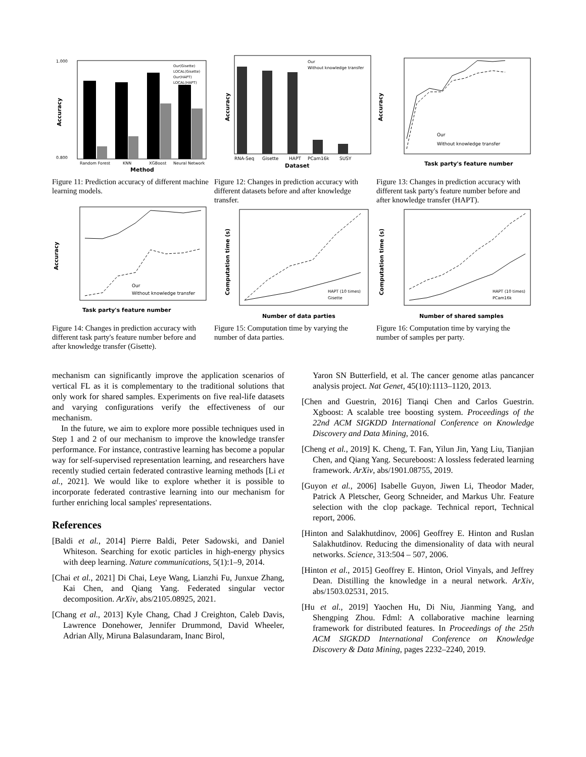Accuracy
1.000
0.800
Random Forest
KNN
XGBoost
Neural Network
Method
Our(Gisette)
LOCAL(Gisette)
Our(HAPT)
LOCAL(HAPT)
Figure 11: Prediction accuracy of different machine learning models.
Accuracy
RNA-Seq
Gisette
HAPT
PCam16k
SUSY
Dataset
Our
Without knowledge transfer
Figure 12: Changes in prediction accuracy with different datasets before and after knowledge transfer.
Accuracy
Our
Without knowledge transfer
Task party's feature number
Figure 13: Changes in prediction accuracy with different task party's feature number before and after knowledge transfer (HAPT).
Accuracy
Our
Without knowledge transfer
Task party's feature number
Figure 14: Changes in prediction accuracy with different task party's feature number before and after knowledge transfer (Gisette).
Computation time (s)
HAPT (10 times)
Gisette
Number of data parties
Figure 15: Computation time by varying the number of data parties.
Computation time (s)
HAPT (10 times)
PCam16k
Number of shared samples
Figure 16: Computation time by varying the number of samples per party.
mechanism can significantly improve the application scenarios of vertical FL as it is complementary to the traditional solutions that only work for shared samples. Experiments on five real-life datasets and varying configurations verify the effectiveness of our mechanism.
In the future, we aim to explore more possible techniques used in Step 1 and 2 of our mechanism to improve the knowledge transfer performance. For instance, contrastive learning has become a popular way for self-supervised representation learning, and researchers have recently studied certain federated contrastive learning methods [Li et al., 2021]. We would like to explore whether it is possible to incorporate federated contrastive learning into our mechanism for further enriching local samples' representations.
References
[Baldi et al., 2014] Pierre Baldi, Peter Sadowski, and Daniel Whiteson. Searching for exotic particles in high-energy physics with deep learning. Nature communications, 5(1):1–9, 2014.
[Chai et al., 2021] Di Chai, Leye Wang, Lianzhi Fu, Junxue Zhang, Kai Chen, and Qiang Yang. Federated singular vector decomposition. ArXiv, abs/2105.08925, 2021.
[Chang et al., 2013] Kyle Chang, Chad J Creighton, Caleb Davis, Lawrence Donehower, Jennifer Drummond, David Wheeler, Adrian Ally, Miruna Balasundaram, Inanc Birol,
Yaron SN Butterfield, et al. The cancer genome atlas pancancer analysis project. Nat Genet, 45(10):1113–1120, 2013.
[Chen and Guestrin, 2016] Tianqi Chen and Carlos Guestrin. Xgboost: A scalable tree boosting system. Proceedings of the 22nd ACM SIGKDD International Conference on Knowledge Discovery and Data Mining, 2016.
[Cheng et al., 2019] K. Cheng, T. Fan, Yilun Jin, Yang Liu, Tianjian Chen, and Qiang Yang. Secureboost: A lossless federated learning framework. ArXiv, abs/1901.08755, 2019.
[Guyon et al., 2006] Isabelle Guyon, Jiwen Li, Theodor Mader, Patrick A Pletscher, Georg Schneider, and Markus Uhr. Feature selection with the clop package. Technical report, Technical report, 2006.
[Hinton and Salakhutdinov, 2006] Geoffrey E. Hinton and Ruslan Salakhutdinov. Reducing the dimensionality of data with neural networks. Science, 313:504 – 507, 2006.
[Hinton et al., 2015] Geoffrey E. Hinton, Oriol Vinyals, and Jeffrey Dean. Distilling the knowledge in a neural network. ArXiv, abs/1503.02531, 2015.
[Hu et al., 2019] Yaochen Hu, Di Niu, Jianming Yang, and Shengping Zhou. Fdml: A collaborative machine learning framework for distributed features. In Proceedings of the 25th ACM SIGKDD International Conference on Knowledge Discovery & Data Mining, pages 2232–2240, 2019.